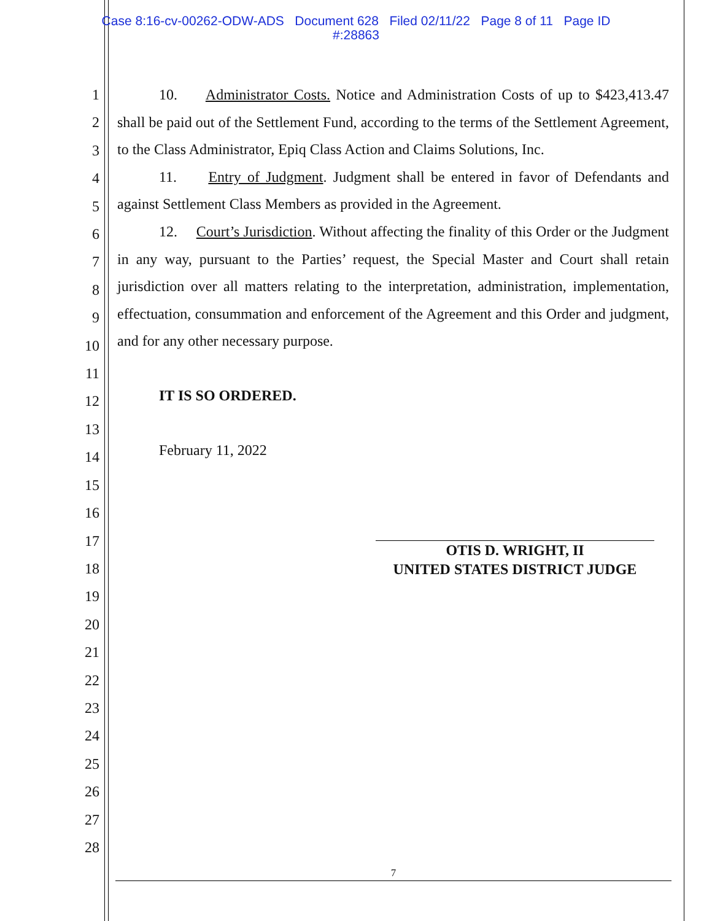Case 8:16-cv-00262-ODW-ADS Document 628 Filed 02/11/22 Page 8 of 11 Page ID
#:28863
1
2
3
4
5
6
7
8
9
10
11
12
13
14
15
16
17
18
19
20
21
22
23
24
25
26
27
28
10. Administrator Costs. Notice and Administration Costs of up to $423,413.47 shall be paid out of the Settlement Fund, according to the terms of the Settlement Agreement, to the Class Administrator, Epiq Class Action and Claims Solutions, Inc.
11. Entry of Judgment. Judgment shall be entered in favor of Defendants and against Settlement Class Members as provided in the Agreement.
12. Court’s Jurisdiction. Without affecting the finality of this Order or the Judgment in any way, pursuant to the Parties’ request, the Special Master and Court shall retain jurisdiction over all matters relating to the interpretation, administration, implementation, effectuation, consummation and enforcement of the Agreement and this Order and judgment, and for any other necessary purpose.
IT IS SO ORDERED.
February 11, 2022
OTIS D. WRIGHT, II
UNITED STATES DISTRICT JUDGE
7